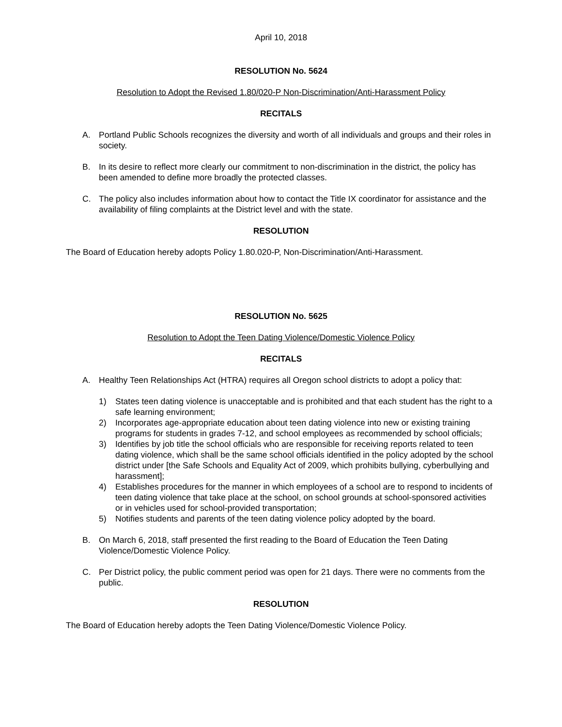April 10, 2018
RESOLUTION No. 5624
Resolution to Adopt the Revised 1.80/020-P Non-Discrimination/Anti-Harassment Policy
RECITALS
A. Portland Public Schools recognizes the diversity and worth of all individuals and groups and their roles in society.
B. In its desire to reflect more clearly our commitment to non-discrimination in the district, the policy has been amended to define more broadly the protected classes.
C. The policy also includes information about how to contact the Title IX coordinator for assistance and the availability of filing complaints at the District level and with the state.
RESOLUTION
The Board of Education hereby adopts Policy 1.80.020-P, Non-Discrimination/Anti-Harassment.
RESOLUTION No. 5625
Resolution to Adopt the Teen Dating Violence/Domestic Violence Policy
RECITALS
A. Healthy Teen Relationships Act (HTRA) requires all Oregon school districts to adopt a policy that:
1) States teen dating violence is unacceptable and is prohibited and that each student has the right to a safe learning environment;
2) Incorporates age-appropriate education about teen dating violence into new or existing training programs for students in grades 7-12, and school employees as recommended by school officials;
3) Identifies by job title the school officials who are responsible for receiving reports related to teen dating violence, which shall be the same school officials identified in the policy adopted by the school district under [the Safe Schools and Equality Act of 2009, which prohibits bullying, cyberbullying and harassment];
4) Establishes procedures for the manner in which employees of a school are to respond to incidents of teen dating violence that take place at the school, on school grounds at school-sponsored activities or in vehicles used for school-provided transportation;
5) Notifies students and parents of the teen dating violence policy adopted by the board.
B. On March 6, 2018, staff presented the first reading to the Board of Education the Teen Dating Violence/Domestic Violence Policy.
C. Per District policy, the public comment period was open for 21 days. There were no comments from the public.
RESOLUTION
The Board of Education hereby adopts the Teen Dating Violence/Domestic Violence Policy.